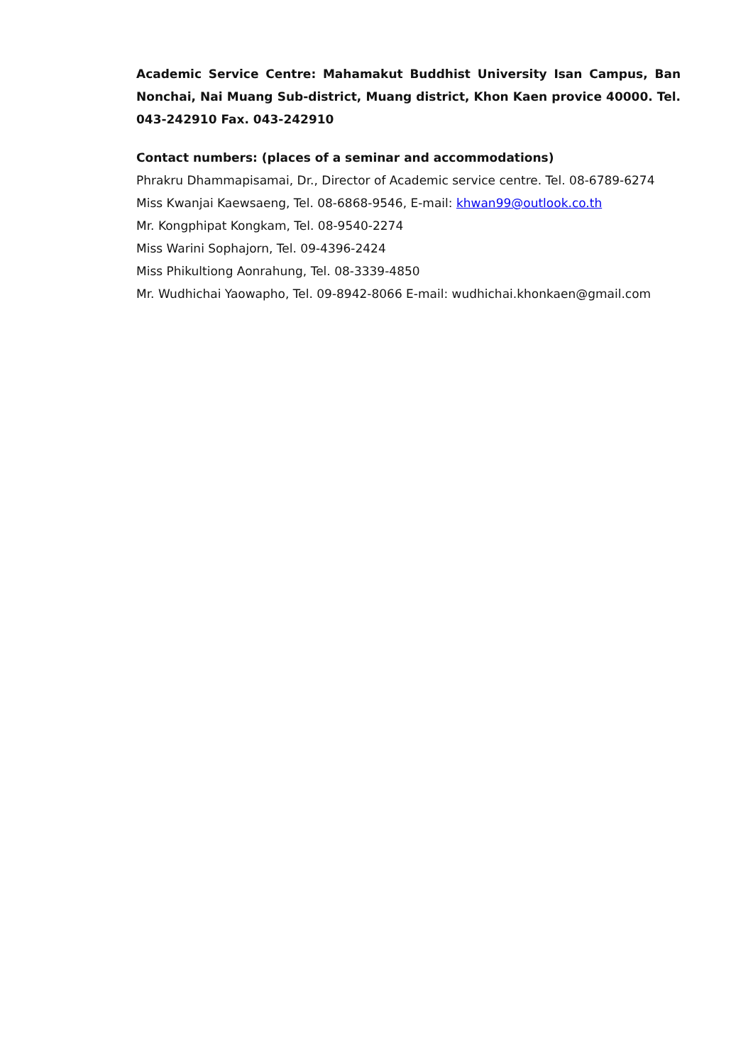Academic Service Centre: Mahamakut Buddhist University Isan Campus, Ban Nonchai, Nai Muang Sub-district, Muang district, Khon Kaen provice 40000. Tel. 043-242910 Fax. 043-242910
Contact numbers: (places of a seminar and accommodations)
Phrakru Dhammapisamai, Dr., Director of Academic service centre. Tel. 08-6789-6274
Miss Kwanjai Kaewsaeng, Tel. 08-6868-9546, E-mail: khwan99@outlook.co.th
Mr. Kongphipat Kongkam, Tel. 08-9540-2274
Miss Warini Sophajorn, Tel. 09-4396-2424
Miss Phikultiong Aonrahung, Tel. 08-3339-4850
Mr. Wudhichai Yaowapho, Tel. 09-8942-8066 E-mail: wudhichai.khonkaen@gmail.com